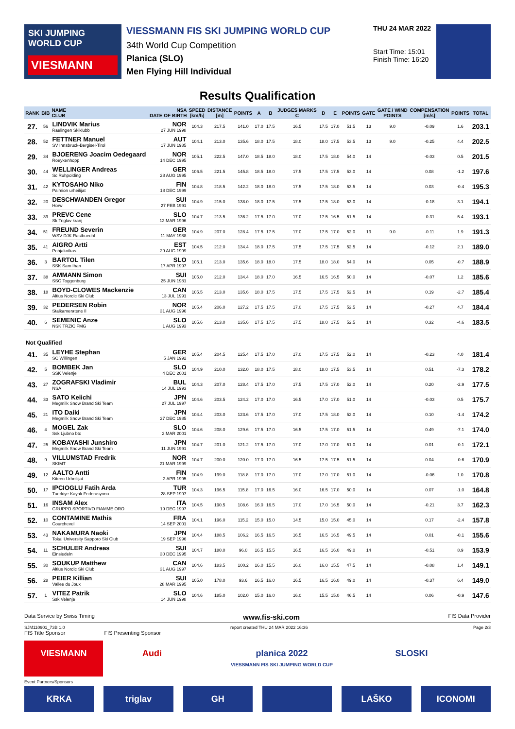SKI JUMPING WORLD CUP
VIESMANN
VIESSMANN FIS SKI JUMPING WORLD CUP
34th World Cup Competition
Planica (SLO)
Men Flying Hill Individual
THU 24 MAR 2022
Start Time: 15:01
Finish Time: 16:20
Results Qualification
| RANK | BIB | NAME CLUB | NSA DATE OF BIRTH | SPEED [km/h] | DISTANCE [m] | POINTS | A | B | JUDGES MARKS C | D | E | POINTS | GATE | GATE / WIND POINTS | COMPENSATION [m/s] | POINTS | TOTAL |
| --- | --- | --- | --- | --- | --- | --- | --- | --- | --- | --- | --- | --- | --- | --- | --- | --- | --- |
| 27. | 56 | LINDVIK Marius Raelingen Skiklubb | NOR 27 JUN 1998 | 104.3 | 217.5 | 141.0 | 17.0 | 17.5 | 16.5 | 17.5 | 17.0 | 51.5 | 13 | 9.0 | -0.09 | 1.6 | 203.1 |
| 28. | 52 | FETTNER Manuel SV Innsbruck-Bergisel-Tirol | AUT 17 JUN 1985 | 104.1 | 213.0 | 135.6 | 18.0 | 17.5 | 18.0 | 18.0 | 17.5 | 53.5 | 13 | 9.0 | -0.25 | 4.4 | 202.5 |
| 29. | 34 | BJOERENG Joacim Oedegaard Roeykenhopp | NOR 14 DEC 1995 | 105.1 | 222.5 | 147.0 | 18.5 | 18.0 | 18.0 | 17.5 | 18.0 | 54.0 | 14 | | -0.03 | 0.5 | 201.5 |
| 30. | 44 | WELLINGER Andreas Sc Ruhpolding | GER 28 AUG 1995 | 106.5 | 221.5 | 145.8 | 18.5 | 18.0 | 17.5 | 17.5 | 17.5 | 53.0 | 14 | | 0.08 | -1.2 | 197.6 |
| 31. | 42 | KYTOSAHO Niko Paimion urheilijat | FIN 18 DEC 1999 | 104.8 | 218.5 | 142.2 | 18.0 | 18.0 | 17.5 | 17.5 | 18.0 | 53.5 | 14 | | 0.03 | -0.4 | 195.3 |
| 32. | 20 | DESCHWANDEN Gregor Horw | SUI 27 FEB 1991 | 104.9 | 215.0 | 138.0 | 18.0 | 17.5 | 17.5 | 17.5 | 18.0 | 53.0 | 14 | | -0.18 | 3.1 | 194.1 |
| 33. | 39 | PREVC Cene Sk Triglav kranj | SLO 12 MAR 1996 | 104.7 | 213.5 | 136.2 | 17.5 | 17.0 | 17.0 | 17.5 | 16.5 | 51.5 | 14 | | -0.31 | 5.4 | 193.1 |
| 34. | 51 | FREUND Severin WSV DJK Rastbuechl | GER 11 MAY 1988 | 104.9 | 207.0 | 128.4 | 17.5 | 17.5 | 17.0 | 17.5 | 17.0 | 52.0 | 13 | 9.0 | -0.11 | 1.9 | 191.3 |
| 35. | 41 | AIGRO Artti Pohjakotkas | EST 29 AUG 1999 | 104.5 | 212.0 | 134.4 | 18.0 | 17.5 | 17.5 | 17.5 | 17.5 | 52.5 | 14 | | -0.12 | 2.1 | 189.0 |
| 36. | 3 | BARTOL Tilen SSK Sam Ihan | SLO 17 APR 1997 | 105.1 | 213.0 | 135.6 | 18.0 | 18.0 | 17.5 | 18.0 | 18.0 | 54.0 | 14 | | 0.05 | -0.7 | 188.9 |
| 37. | 38 | AMMANN Simon SSC Toggenburg | SUI 25 JUN 1981 | 105.0 | 212.0 | 134.4 | 18.0 | 17.0 | 16.5 | 16.5 | 16.5 | 50.0 | 14 | | -0.07 | 1.2 | 185.6 |
| 38. | 18 | BOYD-CLOWES Mackenzie Altius Nordic Ski Club | CAN 13 JUL 1991 | 105.5 | 213.0 | 135.6 | 18.0 | 17.5 | 17.5 | 17.5 | 17.5 | 52.5 | 14 | | 0.19 | -2.7 | 185.4 |
| 39. | 32 | PEDERSEN Robin Stalkameratene Il | NOR 31 AUG 1996 | 105.4 | 206.0 | 127.2 | 17.5 | 17.5 | 17.0 | 17.5 | 17.5 | 52.5 | 14 | | -0.27 | 4.7 | 184.4 |
| 40. | 6 | SEMENIC Anze NSK TRZIC FMG | SLO 1 AUG 1993 | 105.6 | 213.0 | 135.6 | 17.5 | 17.5 | 17.5 | 18.0 | 17.5 | 52.5 | 14 | | 0.32 | -4.6 | 183.5 |
| Not Qualified | | | | | | | | | | | | | | | | | |
| 41. | 35 | LEYHE Stephan SC Willingen | GER 5 JAN 1992 | 105.4 | 204.5 | 125.4 | 17.5 | 17.0 | 17.0 | 17.5 | 17.5 | 52.0 | 14 | | -0.23 | 4.0 | 181.4 |
| 42. | 5 | BOMBEK Jan SSK Velenje | SLO 4 DEC 2001 | 104.9 | 210.0 | 132.0 | 18.0 | 17.5 | 18.0 | 18.0 | 17.5 | 53.5 | 14 | | 0.51 | -7.3 | 178.2 |
| 43. | 27 | ZOGRAFSKI Vladimir NSA | BUL 14 JUL 1993 | 104.3 | 207.0 | 128.4 | 17.5 | 17.0 | 17.5 | 17.5 | 17.0 | 52.0 | 14 | | 0.20 | -2.9 | 177.5 |
| 44. | 33 | SATO Keiichi Megmilk Snow Brand Ski Team | JPN 27 JUL 1997 | 104.6 | 203.5 | 124.2 | 17.0 | 17.0 | 16.5 | 17.0 | 17.0 | 51.0 | 14 | | -0.03 | 0.5 | 175.7 |
| 45. | 21 | ITO Daiki Megmilk Snow Brand Ski Team | JPN 27 DEC 1985 | 104.4 | 203.0 | 123.6 | 17.5 | 17.0 | 17.0 | 17.5 | 18.0 | 52.0 | 14 | | 0.10 | -1.4 | 174.2 |
| 46. | 4 | MOGEL Zak Ssk Ljubno btc | SLO 2 MAR 2001 | 104.6 | 208.0 | 129.6 | 17.5 | 17.0 | 16.5 | 17.5 | 17.0 | 51.5 | 14 | | 0.49 | -7.1 | 174.0 |
| 47. | 25 | KOBAYASHI Junshiro Megmilk Snow Brand Ski Team | JPN 11 JUN 1991 | 104.7 | 201.0 | 121.2 | 17.5 | 17.0 | 17.0 | 17.0 | 17.0 | 51.0 | 14 | | 0.01 | -0.1 | 172.1 |
| 48. | 9 | VILLUMSTAD Fredrik SKIMT | NOR 21 MAR 1999 | 104.7 | 200.0 | 120.0 | 17.0 | 17.0 | 16.5 | 17.5 | 17.5 | 51.5 | 14 | | 0.04 | -0.6 | 170.9 |
| 49. | 12 | AALTO Antti Kiteen Urheilijat | FIN 2 APR 1995 | 104.9 | 199.0 | 118.8 | 17.0 | 17.0 | 17.0 | 17.0 | 17.0 | 51.0 | 14 | | -0.06 | 1.0 | 170.8 |
| 50. | 17 | IPCIOGLU Fatih Arda Tuerkiye Kayak Federasyonu | TUR 28 SEP 1997 | 104.3 | 196.5 | 115.8 | 17.0 | 16.5 | 16.0 | 16.5 | 17.0 | 50.0 | 14 | | 0.07 | -1.0 | 164.8 |
| 51. | 16 | INSAM Alex GRUPPO SPORTIVO FIAMME ORO | ITA 19 DEC 1997 | 104.5 | 190.5 | 108.6 | 16.0 | 16.5 | 17.0 | 17.0 | 16.5 | 50.0 | 14 | | -0.21 | 3.7 | 162.3 |
| 52. | 10 | CONTAMINE Mathis Courchevel | FRA 14 SEP 2001 | 104.1 | 196.0 | 115.2 | 15.0 | 15.0 | 14.5 | 15.0 | 15.0 | 45.0 | 14 | | 0.17 | -2.4 | 157.8 |
| 53. | 43 | NAKAMURA Naoki Tokai University Sapporo Ski Club | JPN 19 SEP 1996 | 104.4 | 188.5 | 106.2 | 16.5 | 16.5 | 16.5 | 16.5 | 16.5 | 49.5 | 14 | | 0.01 | -0.1 | 155.6 |
| 54. | 11 | SCHULER Andreas Einsiedeln | SUI 30 DEC 1995 | 104.7 | 180.0 | 96.0 | 16.5 | 15.5 | 16.5 | 16.5 | 16.0 | 49.0 | 14 | | -0.51 | 8.9 | 153.9 |
| 55. | 30 | SOUKUP Matthew Altius Nordic Ski Club | CAN 31 AUG 1997 | 104.6 | 183.5 | 100.2 | 16.0 | 15.5 | 16.0 | 16.0 | 15.5 | 47.5 | 14 | | -0.08 | 1.4 | 149.1 |
| 56. | 28 | PEIER Killian Vallee du Joux | SUI 28 MAR 1995 | 105.0 | 178.0 | 93.6 | 16.5 | 16.0 | 16.5 | 16.5 | 16.0 | 49.0 | 14 | | -0.37 | 6.4 | 149.0 |
| 57. | 1 | VITEZ Patrik Ssk Velenje | SLO 14 JUN 1998 | 104.6 | 185.0 | 102.0 | 15.0 | 16.0 | 16.0 | 15.5 | 15.0 | 46.5 | 14 | | 0.06 | -0.9 | 147.6 |
Data Service by Swiss Timing www.fis-ski.com FIS Data Provider
SJM110901_73B 1.0 report created THU 24 MAR 2022 16:36 Page 2/3
FIS Title Sponsor FIS Presenting Sponsor
VIESMANN Audi planica 2022
VIESSMANN FIS SKI JUMPING WORLD CUP
SLOSKI
Event Partners/Sponsors
KRKA triglav GH LAŠKO ICONOMI